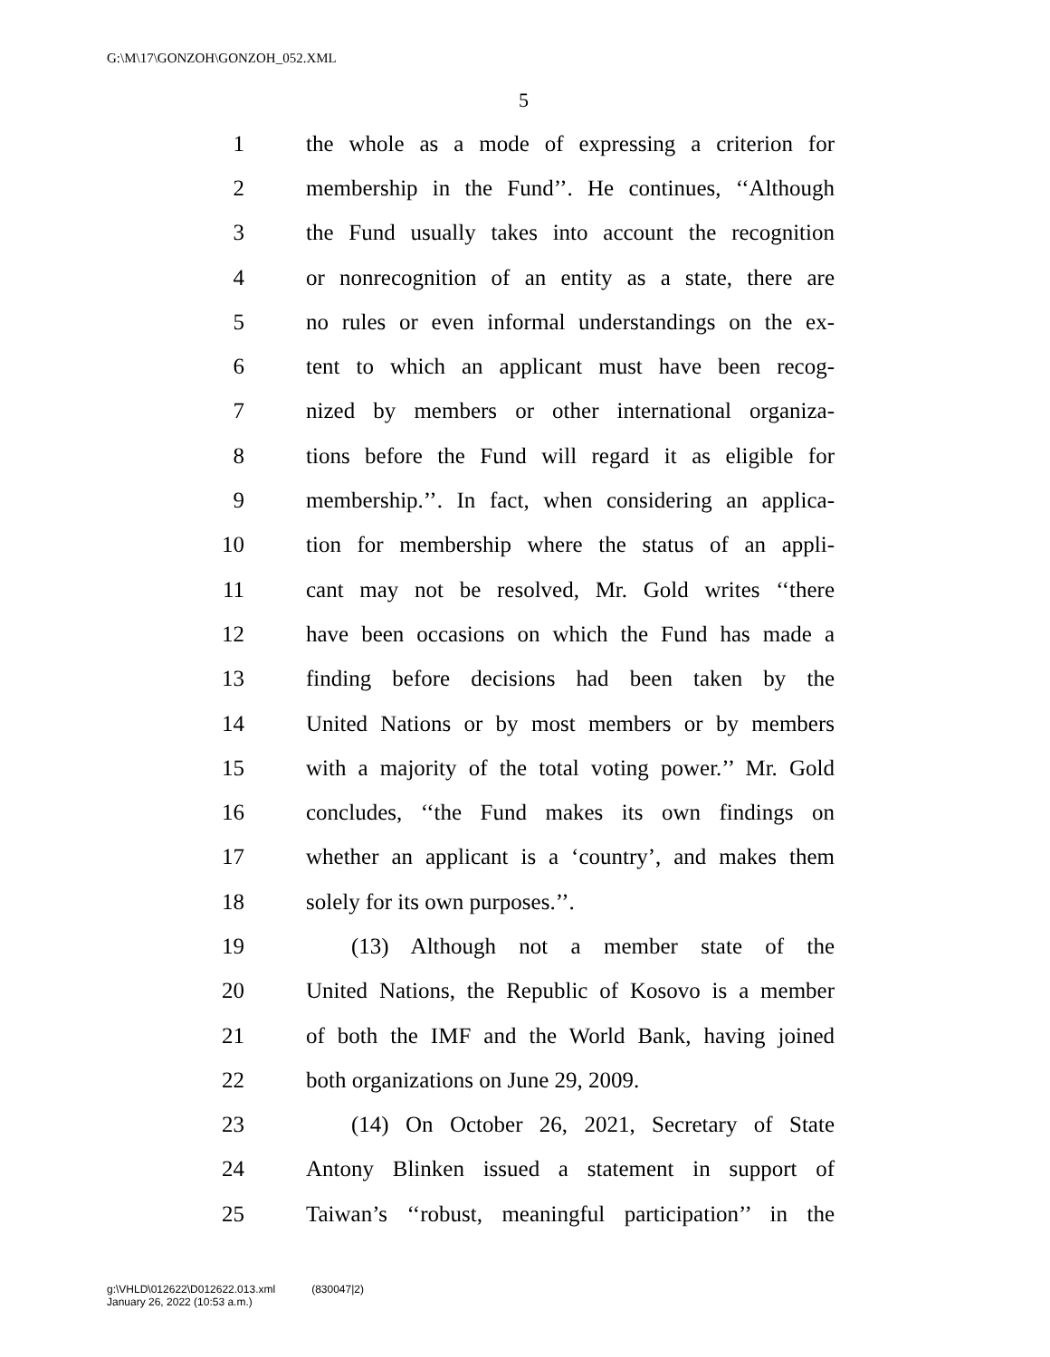G:\M\17\GONZOH\GONZOH_052.XML
5
1 the whole as a mode of expressing a criterion for
2 membership in the Fund’’. He continues, ‘‘Although
3 the Fund usually takes into account the recognition
4 or nonrecognition of an entity as a state, there are
5 no rules or even informal understandings on the ex-
6 tent to which an applicant must have been recog-
7 nized by members or other international organiza-
8 tions before the Fund will regard it as eligible for
9 membership.’’. In fact, when considering an applica-
10 tion for membership where the status of an appli-
11 cant may not be resolved, Mr. Gold writes ‘‘there
12 have been occasions on which the Fund has made a
13 finding before decisions had been taken by the
14 United Nations or by most members or by members
15 with a majority of the total voting power.’’ Mr. Gold
16 concludes, ‘‘the Fund makes its own findings on
17 whether an applicant is a ‘country’, and makes them
18 solely for its own purposes.’’.
19 (13) Although not a member state of the
20 United Nations, the Republic of Kosovo is a member
21 of both the IMF and the World Bank, having joined
22 both organizations on June 29, 2009.
23 (14) On October 26, 2021, Secretary of State
24 Antony Blinken issued a statement in support of
25 Taiwan’s ‘‘robust, meaningful participation’’ in the
g:\VHLD\012622\D012622.013.xml (830047|2)
January 26, 2022 (10:53 a.m.)